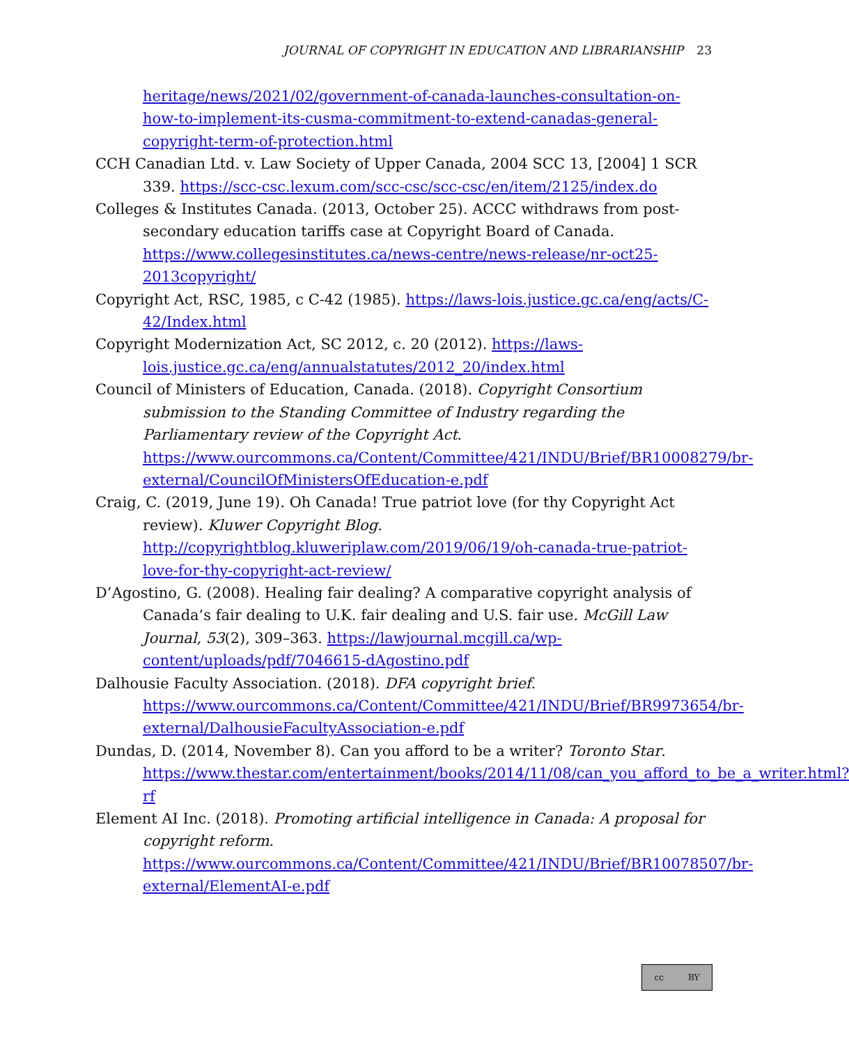JOURNAL OF COPYRIGHT IN EDUCATION AND LIBRARIANSHIP 23
heritage/news/2021/02/government-of-canada-launches-consultation-on-how-to-implement-its-cusma-commitment-to-extend-canadas-general-copyright-term-of-protection.html
CCH Canadian Ltd. v. Law Society of Upper Canada, 2004 SCC 13, [2004] 1 SCR 339. https://scc-csc.lexum.com/scc-csc/scc-csc/en/item/2125/index.do
Colleges & Institutes Canada. (2013, October 25). ACCC withdraws from post-secondary education tariffs case at Copyright Board of Canada. https://www.collegesinstitutes.ca/news-centre/news-release/nr-oct25-2013copyright/
Copyright Act, RSC, 1985, c C-42 (1985). https://laws-lois.justice.gc.ca/eng/acts/C-42/Index.html
Copyright Modernization Act, SC 2012, c. 20 (2012). https://laws-lois.justice.gc.ca/eng/annualstatutes/2012_20/index.html
Council of Ministers of Education, Canada. (2018). Copyright Consortium submission to the Standing Committee of Industry regarding the Parliamentary review of the Copyright Act. https://www.ourcommons.ca/Content/Committee/421/INDU/Brief/BR10008279/br-external/CouncilOfMinistersOfEducation-e.pdf
Craig, C. (2019, June 19). Oh Canada! True patriot love (for thy Copyright Act review). Kluwer Copyright Blog. http://copyrightblog.kluweriplaw.com/2019/06/19/oh-canada-true-patriot-love-for-thy-copyright-act-review/
D’Agostino, G. (2008). Healing fair dealing? A comparative copyright analysis of Canada’s fair dealing to U.K. fair dealing and U.S. fair use. McGill Law Journal, 53(2), 309–363. https://lawjournal.mcgill.ca/wp-content/uploads/pdf/7046615-dAgostino.pdf
Dalhousie Faculty Association. (2018). DFA copyright brief. https://www.ourcommons.ca/Content/Committee/421/INDU/Brief/BR9973654/br-external/DalhousieFacultyAssociation-e.pdf
Dundas, D. (2014, November 8). Can you afford to be a writer? Toronto Star. https://www.thestar.com/entertainment/books/2014/11/08/can_you_afford_to_be_a_writer.html?rf
Element AI Inc. (2018). Promoting artificial intelligence in Canada: A proposal for copyright reform. https://www.ourcommons.ca/Content/Committee/421/INDU/Brief/BR10078507/br-external/ElementAI-e.pdf
cc BY